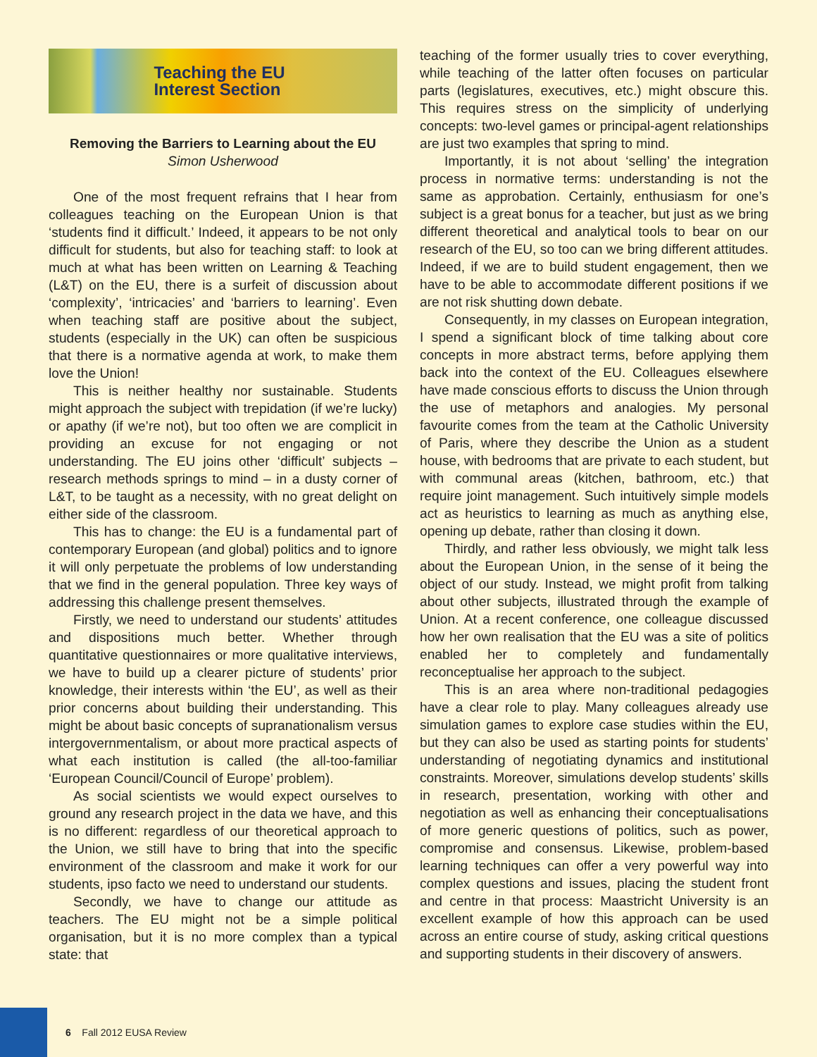Teaching the EU
Interest Section
Removing the Barriers to Learning about the EU
Simon Usherwood
One of the most frequent refrains that I hear from colleagues teaching on the European Union is that ‘students find it difficult.’ Indeed, it appears to be not only difficult for students, but also for teaching staff: to look at much at what has been written on Learning & Teaching (L&T) on the EU, there is a surfeit of discussion about ‘complexity’, ‘intricacies’ and ‘barriers to learning’. Even when teaching staff are positive about the subject, students (especially in the UK) can often be suspicious that there is a normative agenda at work, to make them love the Union!
This is neither healthy nor sustainable. Students might approach the subject with trepidation (if we’re lucky) or apathy (if we’re not), but too often we are complicit in providing an excuse for not engaging or not understanding. The EU joins other ‘difficult’ subjects – research methods springs to mind – in a dusty corner of L&T, to be taught as a necessity, with no great delight on either side of the classroom.
This has to change: the EU is a fundamental part of contemporary European (and global) politics and to ignore it will only perpetuate the problems of low understanding that we find in the general population. Three key ways of addressing this challenge present themselves.
Firstly, we need to understand our students’ attitudes and dispositions much better. Whether through quantitative questionnaires or more qualitative interviews, we have to build up a clearer picture of students’ prior knowledge, their interests within ‘the EU’, as well as their prior concerns about building their understanding. This might be about basic concepts of supranationalism versus intergovernmentalism, or about more practical aspects of what each institution is called (the all-too-familiar ‘European Council/Council of Europe’ problem).
As social scientists we would expect ourselves to ground any research project in the data we have, and this is no different: regardless of our theoretical approach to the Union, we still have to bring that into the specific environment of the classroom and make it work for our students, ipso facto we need to understand our students.
Secondly, we have to change our attitude as teachers. The EU might not be a simple political organisation, but it is no more complex than a typical state: that
teaching of the former usually tries to cover everything, while teaching of the latter often focuses on particular parts (legislatures, executives, etc.) might obscure this. This requires stress on the simplicity of underlying concepts: two-level games or principal-agent relationships are just two examples that spring to mind.
Importantly, it is not about ‘selling’ the integration process in normative terms: understanding is not the same as approbation. Certainly, enthusiasm for one’s subject is a great bonus for a teacher, but just as we bring different theoretical and analytical tools to bear on our research of the EU, so too can we bring different attitudes. Indeed, if we are to build student engagement, then we have to be able to accommodate different positions if we are not risk shutting down debate.
Consequently, in my classes on European integration, I spend a significant block of time talking about core concepts in more abstract terms, before applying them back into the context of the EU. Colleagues elsewhere have made conscious efforts to discuss the Union through the use of metaphors and analogies. My personal favourite comes from the team at the Catholic University of Paris, where they describe the Union as a student house, with bedrooms that are private to each student, but with communal areas (kitchen, bathroom, etc.) that require joint management. Such intuitively simple models act as heuristics to learning as much as anything else, opening up debate, rather than closing it down.
Thirdly, and rather less obviously, we might talk less about the European Union, in the sense of it being the object of our study. Instead, we might profit from talking about other subjects, illustrated through the example of Union. At a recent conference, one colleague discussed how her own realisation that the EU was a site of politics enabled her to completely and fundamentally reconceptualise her approach to the subject.
This is an area where non-traditional pedagogies have a clear role to play. Many colleagues already use simulation games to explore case studies within the EU, but they can also be used as starting points for students’ understanding of negotiating dynamics and institutional constraints. Moreover, simulations develop students’ skills in research, presentation, working with other and negotiation as well as enhancing their conceptualisations of more generic questions of politics, such as power, compromise and consensus. Likewise, problem-based learning techniques can offer a very powerful way into complex questions and issues, placing the student front and centre in that process: Maastricht University is an excellent example of how this approach can be used across an entire course of study, asking critical questions and supporting students in their discovery of answers.
6 Fall 2012 EUSA Review